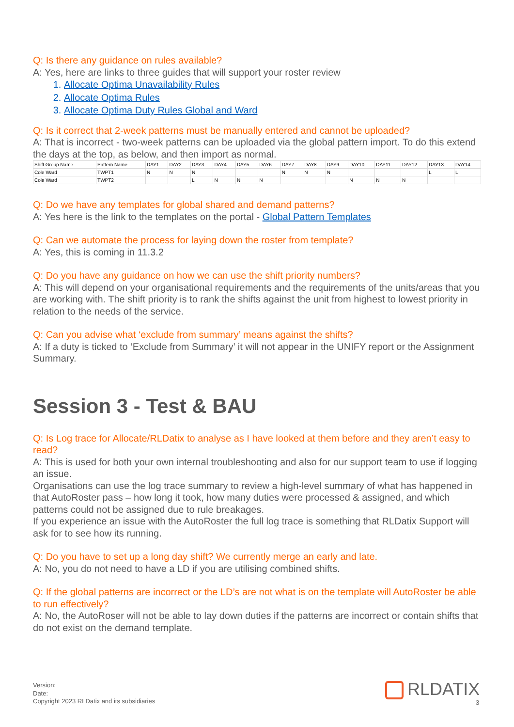Q: Is there any guidance on rules available?
A: Yes, here are links to three guides that will support your roster review
1. Allocate Optima Unavailability Rules
2. Allocate Optima Rules
3. Allocate Optima Duty Rules Global and Ward
Q: Is it correct that 2-week patterns must be manually entered and cannot be uploaded?
A: That is incorrect - two-week patterns can be uploaded via the global pattern import. To do this extend the days at the top, as below, and then import as normal.
| Shift Group Name | Pattern Name | DAY1 | DAY2 | DAY3 | DAY4 | DAY5 | DAY6 | DAY7 | DAY8 | DAY9 | DAY10 | DAY11 | DAY12 | DAY13 | DAY14 |
| Cole Ward | TWPT1 | N | N | N | | | | N | N | N | | | | L | L |
| Cole Ward | TWPT2 | | | L | N | N | N | | | | N | N | N | | |
Q: Do we have any templates for global shared and demand patterns?
A: Yes here is the link to the templates on the portal - Global Pattern Templates
Q: Can we automate the process for laying down the roster from template?
A: Yes, this is coming in 11.3.2
Q: Do you have any guidance on how we can use the shift priority numbers?
A: This will depend on your organisational requirements and the requirements of the units/areas that you are working with. The shift priority is to rank the shifts against the unit from highest to lowest priority in relation to the needs of the service.
Q: Can you advise what ‘exclude from summary’ means against the shifts?
A: If a duty is ticked to ‘Exclude from Summary’ it will not appear in the UNIFY report or the Assignment Summary.
Session 3 - Test & BAU
Q: Is Log trace for Allocate/RLDatix to analyse as I have looked at them before and they aren’t easy to read?
A: This is used for both your own internal troubleshooting and also for our support team to use if logging an issue.
Organisations can use the log trace summary to review a high-level summary of what has happened in that AutoRoster pass – how long it took, how many duties were processed & assigned, and which patterns could not be assigned due to rule breakages.
If you experience an issue with the AutoRoster the full log trace is something that RLDatix Support will ask for to see how its running.
Q: Do you have to set up a long day shift? We currently merge an early and late.
A: No, you do not need to have a LD if you are utilising combined shifts.
Q: If the global patterns are incorrect or the LD’s are not what is on the template will AutoRoster be able to run effectively?
A: No, the AutoRoser will not be able to lay down duties if the patterns are incorrect or contain shifts that do not exist on the demand template.
Version:
Date:
Copyright 2023 RLDatix and its subsidiaries
RLDATIX 3